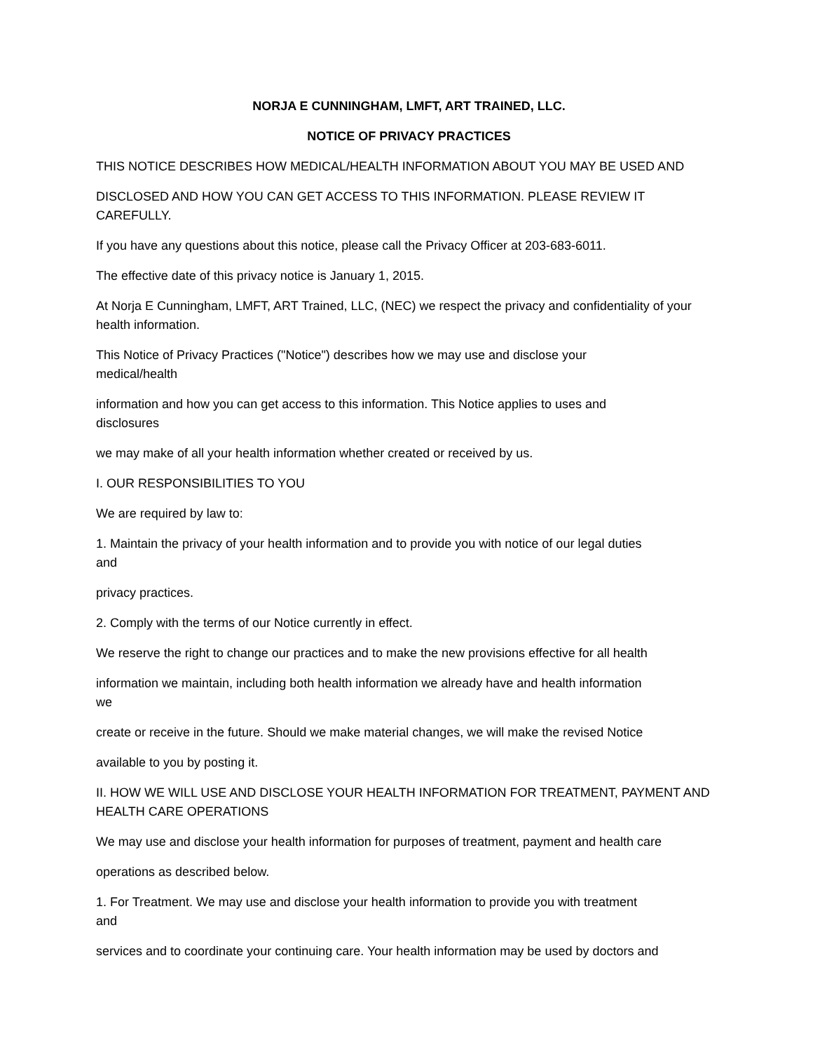NORJA E CUNNINGHAM, LMFT, ART TRAINED, LLC.
NOTICE OF PRIVACY PRACTICES
THIS NOTICE DESCRIBES HOW MEDICAL/HEALTH INFORMATION ABOUT YOU MAY BE USED AND
DISCLOSED AND HOW YOU CAN GET ACCESS TO THIS INFORMATION. PLEASE REVIEW IT CAREFULLY.
If you have any questions about this notice, please call the Privacy Officer at 203-683-6011.
The effective date of this privacy notice is January 1, 2015.
At Norja E Cunningham, LMFT, ART Trained, LLC, (NEC) we respect the privacy and confidentiality of your health information.
This Notice of Privacy Practices ("Notice") describes how we may use and disclose your
medical/health
information and how you can get access to this information. This Notice applies to uses and
disclosures
we may make of all your health information whether created or received by us.
I. OUR RESPONSIBILITIES TO YOU
We are required by law to:
1. Maintain the privacy of your health information and to provide you with notice of our legal duties
and
privacy practices.
2. Comply with the terms of our Notice currently in effect.
We reserve the right to change our practices and to make the new provisions effective for all health
information we maintain, including both health information we already have and health information
we
create or receive in the future. Should we make material changes, we will make the revised Notice
available to you by posting it.
II. HOW WE WILL USE AND DISCLOSE YOUR HEALTH INFORMATION FOR TREATMENT, PAYMENT AND HEALTH CARE OPERATIONS
We may use and disclose your health information for purposes of treatment, payment and health care
operations as described below.
1. For Treatment. We may use and disclose your health information to provide you with treatment
and
services and to coordinate your continuing care. Your health information may be used by doctors and